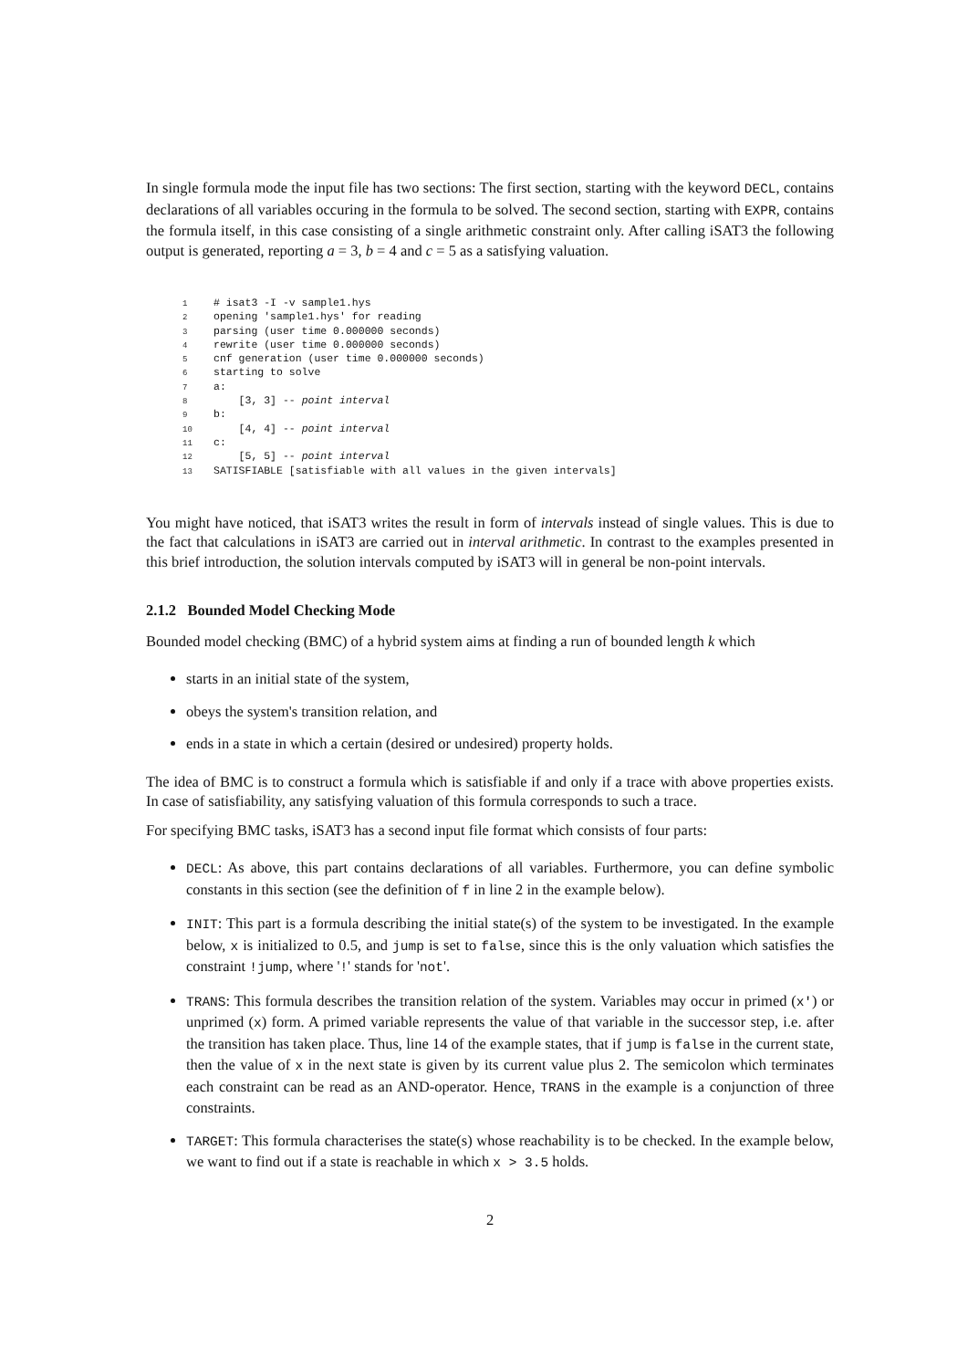In single formula mode the input file has two sections: The first section, starting with the keyword DECL, contains declarations of all variables occuring in the formula to be solved. The second section, starting with EXPR, contains the formula itself, in this case consisting of a single arithmetic constraint only. After calling iSAT3 the following output is generated, reporting a = 3, b = 4 and c = 5 as a satisfying valuation.
1 # isat3 -I -v sample1.hys 2 opening 'sample1.hys' for reading 3 parsing (user time 0.000000 seconds) 4 rewrite (user time 0.000000 seconds) 5 cnf generation (user time 0.000000 seconds) 6 starting to solve 7 a: 8 [3, 3] -- point interval 9 b: 10 [4, 4] -- point interval 11 c: 12 [5, 5] -- point interval 13 SATISFIABLE [satisfiable with all values in the given intervals]
You might have noticed, that iSAT3 writes the result in form of intervals instead of single values. This is due to the fact that calculations in iSAT3 are carried out in interval arithmetic. In contrast to the examples presented in this brief introduction, the solution intervals computed by iSAT3 will in general be non-point intervals.
2.1.2 Bounded Model Checking Mode
Bounded model checking (BMC) of a hybrid system aims at finding a run of bounded length k which
starts in an initial state of the system,
obeys the system's transition relation, and
ends in a state in which a certain (desired or undesired) property holds.
The idea of BMC is to construct a formula which is satisfiable if and only if a trace with above properties exists. In case of satisfiability, any satisfying valuation of this formula corresponds to such a trace.
For specifying BMC tasks, iSAT3 has a second input file format which consists of four parts:
DECL: As above, this part contains declarations of all variables. Furthermore, you can define symbolic constants in this section (see the definition of f in line 2 in the example below).
INIT: This part is a formula describing the initial state(s) of the system to be investigated. In the example below, x is initialized to 0.5, and jump is set to false, since this is the only valuation which satisfies the constraint !jump, where '!' stands for 'not'.
TRANS: This formula describes the transition relation of the system. Variables may occur in primed (x') or unprimed (x) form. A primed variable represents the value of that variable in the successor step, i.e. after the transition has taken place. Thus, line 14 of the example states, that if jump is false in the current state, then the value of x in the next state is given by its current value plus 2. The semicolon which terminates each constraint can be read as an AND-operator. Hence, TRANS in the example is a conjunction of three constraints.
TARGET: This formula characterises the state(s) whose reachability is to be checked. In the example below, we want to find out if a state is reachable in which x > 3.5 holds.
2